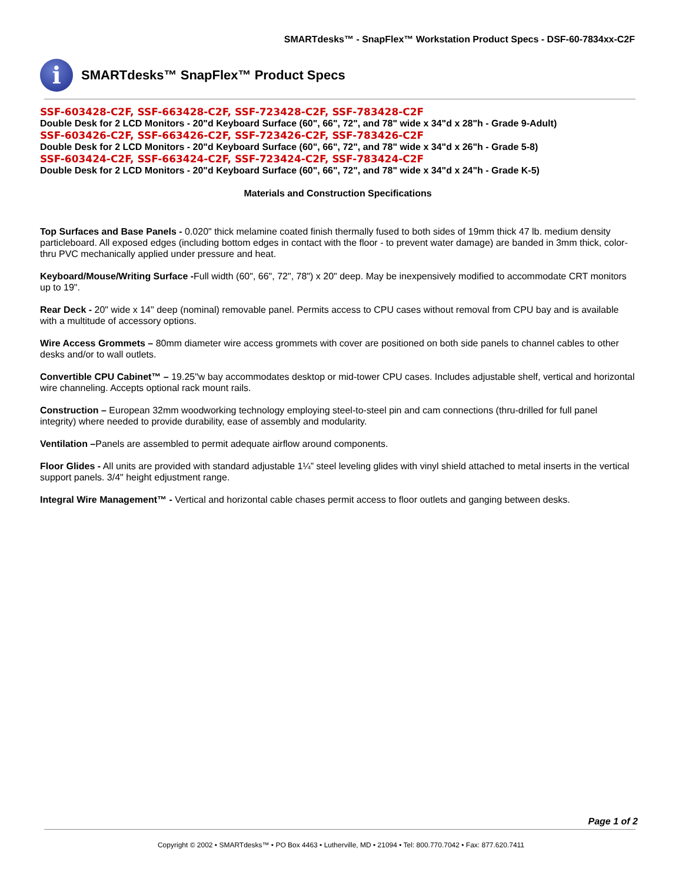SMARTdesks™ - SnapFlex™ Workstation Product Specs - DSF-60-7834xx-C2F
i
SMARTdesks™ SnapFlex™ Product Specs
SSF-603428-C2F, SSF-663428-C2F, SSF-723428-C2F, SSF-783428-C2F
Double Desk for 2 LCD Monitors - 20"d Keyboard Surface (60", 66", 72", and 78" wide x 34"d x 28"h - Grade 9-Adult)
SSF-603426-C2F, SSF-663426-C2F, SSF-723426-C2F, SSF-783426-C2F
Double Desk for 2 LCD Monitors - 20"d Keyboard Surface (60", 66", 72", and 78" wide x 34"d x 26"h - Grade 5-8)
SSF-603424-C2F, SSF-663424-C2F, SSF-723424-C2F, SSF-783424-C2F
Double Desk for 2 LCD Monitors - 20"d Keyboard Surface (60", 66", 72", and 78" wide x 34"d x 24"h - Grade K-5)
Materials and Construction Specifications
Top Surfaces and Base Panels - 0.020" thick melamine coated finish thermally fused to both sides of 19mm thick 47 lb. medium density particleboard. All exposed edges (including bottom edges in contact with the floor - to prevent water damage) are banded in 3mm thick, color-thru PVC mechanically applied under pressure and heat.
Keyboard/Mouse/Writing Surface -Full width (60", 66", 72", 78") x 20" deep. May be inexpensively modified to accommodate CRT monitors up to 19".
Rear Deck - 20" wide x 14" deep (nominal) removable panel. Permits access to CPU cases without removal from CPU bay and is available with a multitude of accessory options.
Wire Access Grommets – 80mm diameter wire access grommets with cover are positioned on both side panels to channel cables to other desks and/or to wall outlets.
Convertible CPU Cabinet™ – 19.25"w bay accommodates desktop or mid-tower CPU cases. Includes adjustable shelf, vertical and horizontal wire channeling. Accepts optional rack mount rails.
Construction – European 32mm woodworking technology employing steel-to-steel pin and cam connections (thru-drilled for full panel integrity) where needed to provide durability, ease of assembly and modularity.
Ventilation –Panels are assembled to permit adequate airflow around components.
Floor Glides - All units are provided with standard adjustable 1¼” steel leveling glides with vinyl shield attached to metal inserts in the vertical support panels. 3/4" height edjustment range.
Integral Wire Management™ - Vertical and horizontal cable chases permit access to floor outlets and ganging between desks.
Page 1 of 2
Copyright © 2002 • SMARTdesks™ • PO Box 4463 • Lutherville, MD • 21094 • Tel: 800.770.7042 • Fax: 877.620.7411